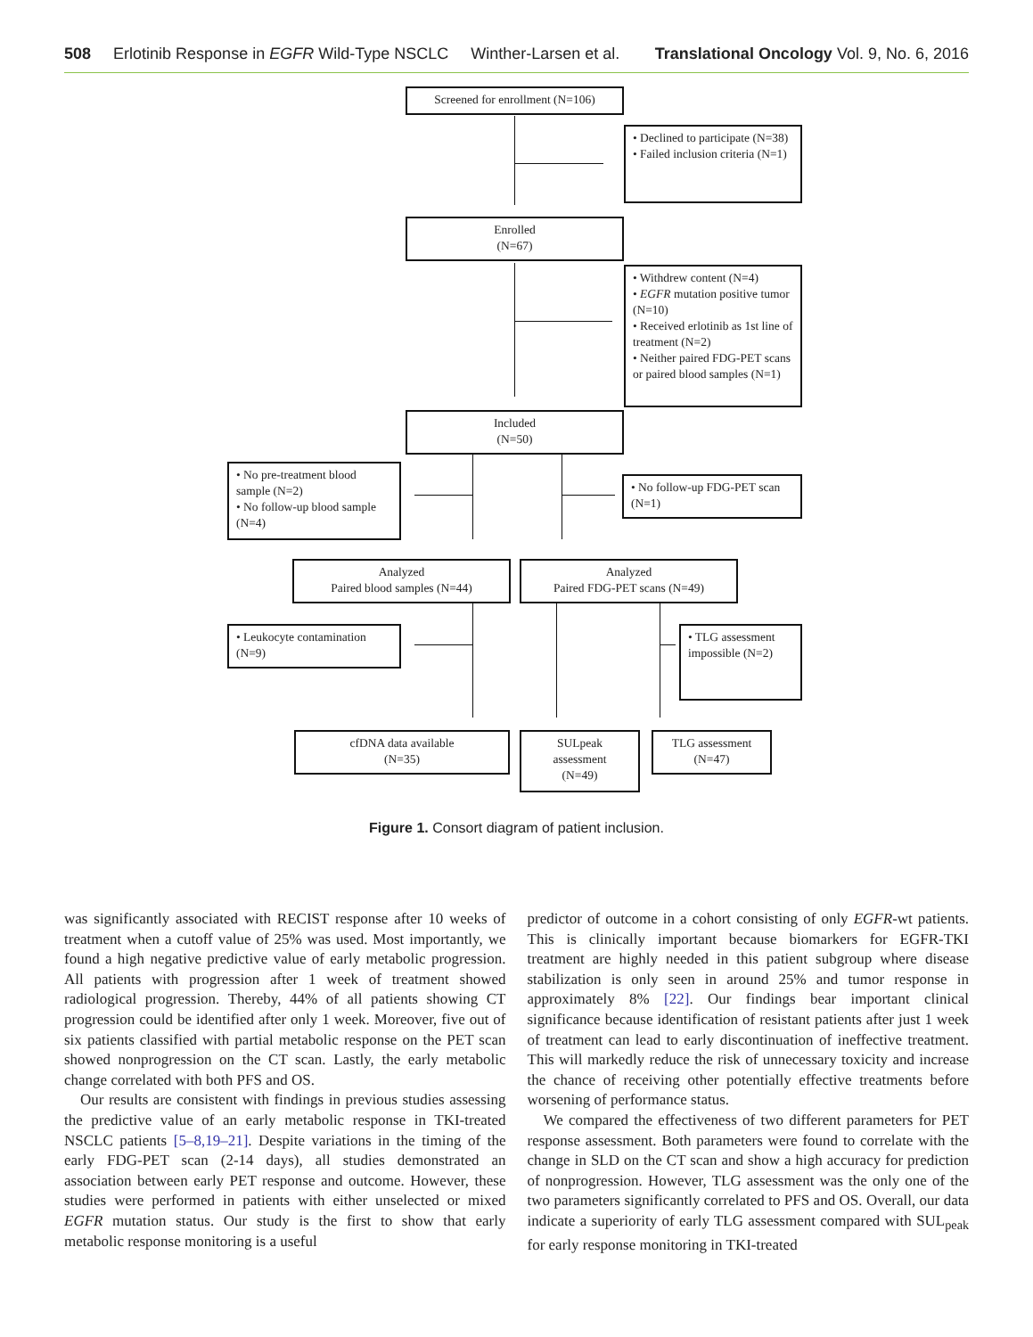508 Erlotinib Response in EGFR Wild-Type NSCLC Winther-Larsen et al. Translational Oncology Vol. 9, No. 6, 2016
Screened for enrollment (N=106)
• Declined to participate (N=38)
• Failed inclusion criteria (N=1)
Enrolled
(N=67)
• Withdrew content (N=4)
• EGFR mutation positive tumor (N=10)
• Received erlotinib as 1st line of treatment (N=2)
• Neither paired FDG-PET scans or paired blood samples (N=1)
Included
(N=50)
• No pre-treatment blood sample (N=2)
• No follow-up blood sample (N=4)
• No follow-up FDG-PET scan (N=1)
Analyzed
Paired blood samples (N=44)
Analyzed
Paired FDG-PET scans (N=49)
• Leukocyte contamination (N=9)
• TLG assessment impossible (N=2)
cfDNA data available
(N=35)
SULpeak
assessment
(N=49)
TLG assessment
(N=47)
Figure 1. Consort diagram of patient inclusion.
was significantly associated with RECIST response after 10 weeks of treatment when a cutoff value of 25% was used. Most importantly, we found a high negative predictive value of early metabolic progression. All patients with progression after 1 week of treatment showed radiological progression. Thereby, 44% of all patients showing CT progression could be identified after only 1 week. Moreover, five out of six patients classified with partial metabolic response on the PET scan showed nonprogression on the CT scan. Lastly, the early metabolic change correlated with both PFS and OS.
Our results are consistent with findings in previous studies assessing the predictive value of an early metabolic response in TKI-treated NSCLC patients [5–8,19–21]. Despite variations in the timing of the early FDG-PET scan (2-14 days), all studies demonstrated an association between early PET response and outcome. However, these studies were performed in patients with either unselected or mixed EGFR mutation status. Our study is the first to show that early metabolic response monitoring is a useful
predictor of outcome in a cohort consisting of only EGFR-wt patients. This is clinically important because biomarkers for EGFR-TKI treatment are highly needed in this patient subgroup where disease stabilization is only seen in around 25% and tumor response in approximately 8% [22]. Our findings bear important clinical significance because identification of resistant patients after just 1 week of treatment can lead to early discontinuation of ineffective treatment. This will markedly reduce the risk of unnecessary toxicity and increase the chance of receiving other potentially effective treatments before worsening of performance status.
We compared the effectiveness of two different parameters for PET response assessment. Both parameters were found to correlate with the change in SLD on the CT scan and show a high accuracy for prediction of nonprogression. However, TLG assessment was the only one of the two parameters significantly correlated to PFS and OS. Overall, our data indicate a superiority of early TLG assessment compared with SUL<sub>peak</sub> for early response monitoring in TKI-treated